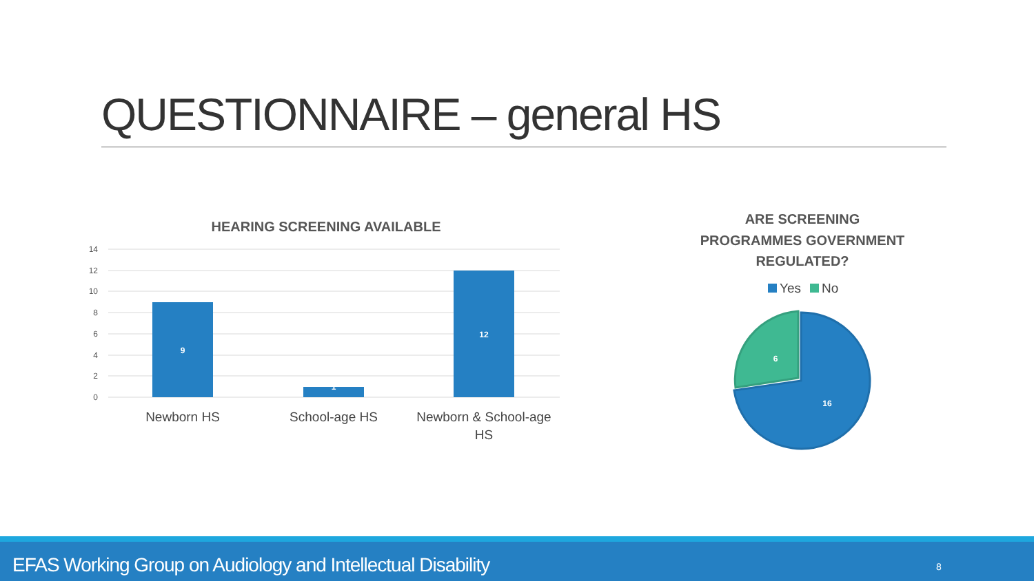QUESTIONNAIRE – general HS
HEARING SCREENING AVAILABLE
14
12
10
8
6
4
2
0
9
1
12
Newborn HS
School-age HS
Newborn & School-age
HS
ARE SCREENING
PROGRAMMES GOVERNMENT
REGULATED?
Yes
No
16
6
EFAS Working Group on Audiology and Intellectual Disability 8